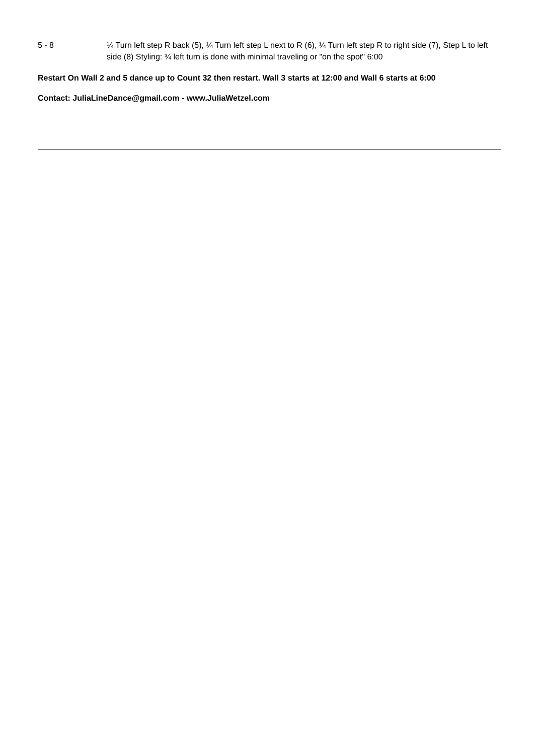5 - 8 ¼ Turn left step R back (5), ¼ Turn left step L next to R (6), ¼ Turn left step R to right side (7), Step L to left side (8) Styling: ¾ left turn is done with minimal traveling or "on the spot" 6:00
Restart On Wall 2 and 5 dance up to Count 32 then restart. Wall 3 starts at 12:00 and Wall 6 starts at 6:00
Contact: JuliaLineDance@gmail.com - www.JuliaWetzel.com